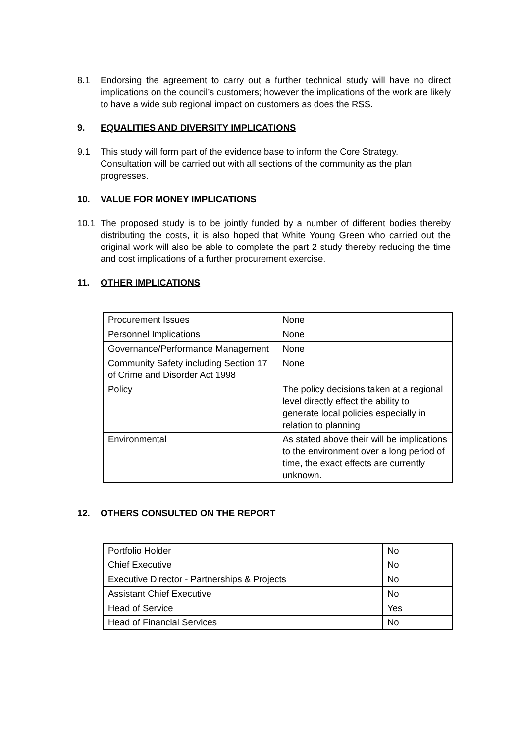8.1 Endorsing the agreement to carry out a further technical study will have no direct implications on the council’s customers; however the implications of the work are likely to have a wide sub regional impact on customers as does the RSS.
9. EQUALITIES AND DIVERSITY IMPLICATIONS
9.1 This study will form part of the evidence base to inform the Core Strategy. Consultation will be carried out with all sections of the community as the plan progresses.
10. VALUE FOR MONEY IMPLICATIONS
10.1 The proposed study is to be jointly funded by a number of different bodies thereby distributing the costs, it is also hoped that White Young Green who carried out the original work will also be able to complete the part 2 study thereby reducing the time and cost implications of a further procurement exercise.
11. OTHER IMPLICATIONS
| Procurement Issues | None |
| Personnel Implications | None |
| Governance/Performance Management | None |
| Community Safety including Section 17 of Crime and Disorder Act 1998 | None |
| Policy | The policy decisions taken at a regional level directly effect the ability to generate local policies especially in relation to planning |
| Environmental | As stated above their will be implications to the environment over a long period of time, the exact effects are currently unknown. |
12. OTHERS CONSULTED ON THE REPORT
| Portfolio Holder | No |
| Chief Executive | No |
| Executive Director - Partnerships & Projects | No |
| Assistant Chief Executive | No |
| Head of Service | Yes |
| Head of Financial Services | No |